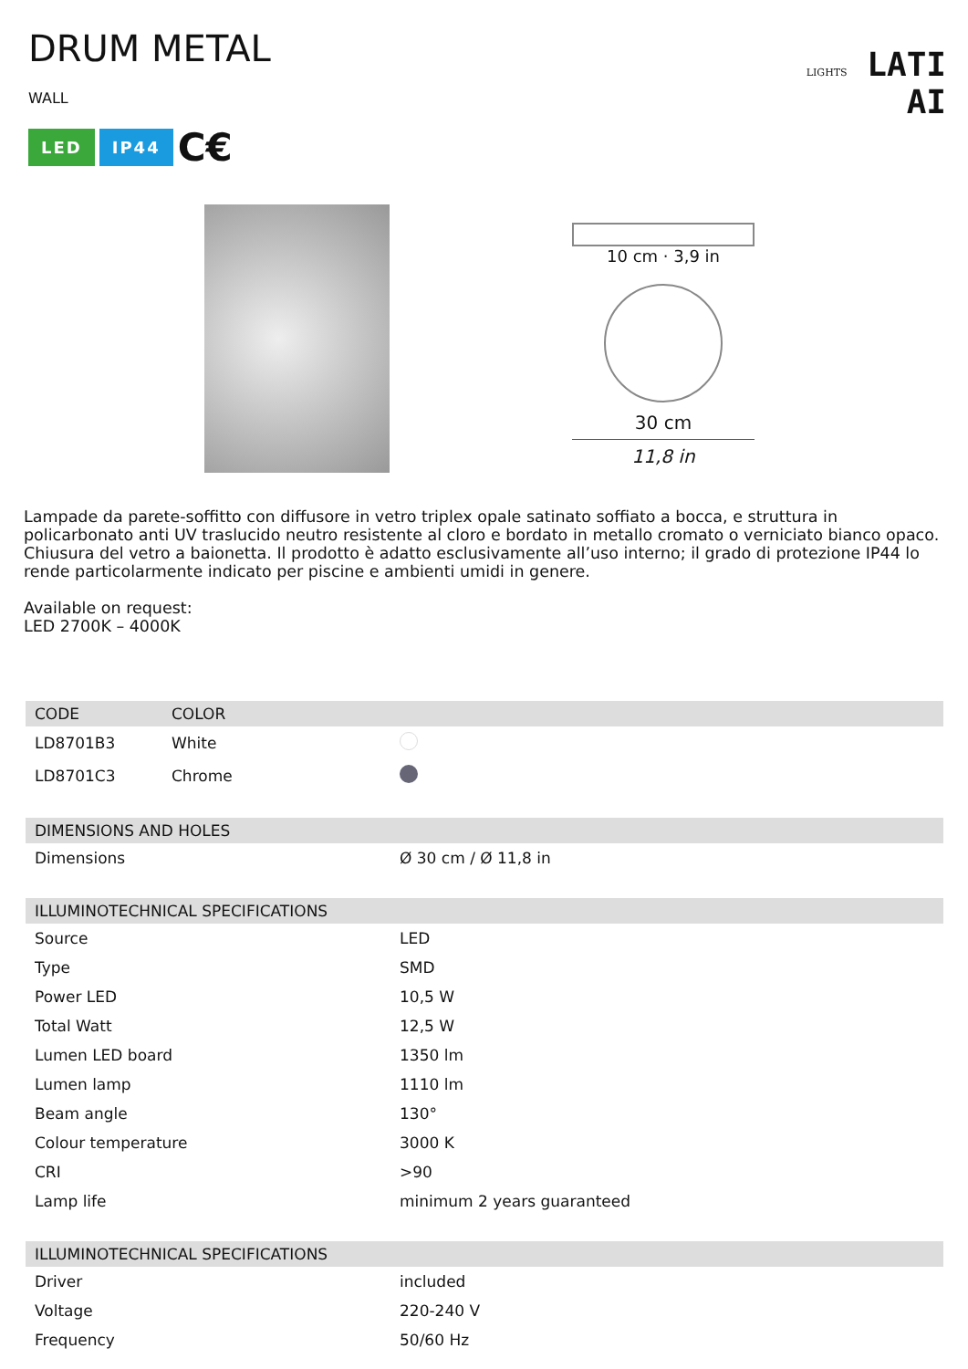DRUM METAL
WALL
LED IP44 C€
LIGHTS LATI
AI
10 cm · 3,9 in
30 cm
11,8 in
Lampade da parete-soffitto con diffusore in vetro triplex opale satinato soffiato a bocca, e struttura in policarbonato anti UV traslucido neutro resistente al cloro e bordato in metallo cromato o verniciato bianco opaco. Chiusura del vetro a baionetta. Il prodotto è adatto esclusivamente all’uso interno; il grado di protezione IP44 lo rende particolarmente indicato per piscine e ambienti umidi in genere.
Available on request:
LED 2700K – 4000K
| CODE | COLOR | |
| --- | --- | --- |
| LD8701B3 | White | |
| LD8701C3 | Chrome | |
| DIMENSIONS AND HOLES | |
| --- | --- |
| Dimensions | Ø 30 cm / Ø 11,8 in |
| ILLUMINOTECHNICAL SPECIFICATIONS | |
| --- | --- |
| Source | LED |
| Type | SMD |
| Power LED | 10,5 W |
| Total Watt | 12,5 W |
| Lumen LED board | 1350 lm |
| Lumen lamp | 1110 lm |
| Beam angle | 130° |
| Colour temperature | 3000 K |
| CRI | >90 |
| Lamp life | minimum 2 years guaranteed |
| ILLUMINOTECHNICAL SPECIFICATIONS | |
| --- | --- |
| Driver | included |
| Voltage | 220-240 V |
| Frequency | 50/60 Hz |